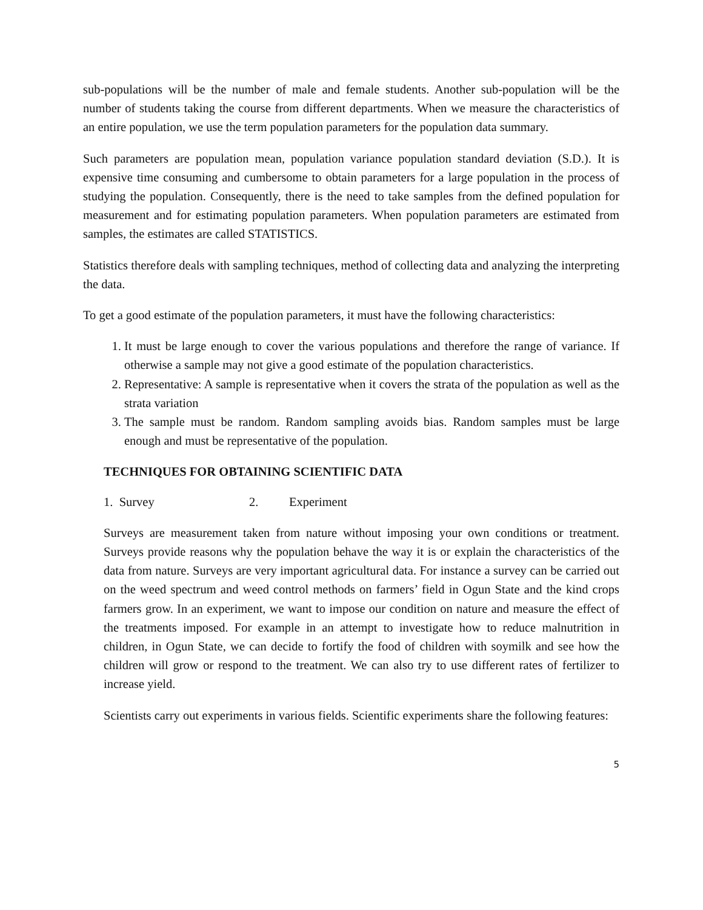sub-populations will be the number of male and female students. Another sub-population will be the number of students taking the course from different departments. When we measure the characteristics of an entire population, we use the term population parameters for the population data summary.
Such parameters are population mean, population variance population standard deviation (S.D.). It is expensive time consuming and cumbersome to obtain parameters for a large population in the process of studying the population. Consequently, there is the need to take samples from the defined population for measurement and for estimating population parameters. When population parameters are estimated from samples, the estimates are called STATISTICS.
Statistics therefore deals with sampling techniques, method of collecting data and analyzing the interpreting the data.
To get a good estimate of the population parameters, it must have the following characteristics:
1. It must be large enough to cover the various populations and therefore the range of variance. If otherwise a sample may not give a good estimate of the population characteristics.
2. Representative: A sample is representative when it covers the strata of the population as well as the strata variation
3. The sample must be random. Random sampling avoids bias. Random samples must be large enough and must be representative of the population.
TECHNIQUES FOR OBTAINING SCIENTIFIC DATA
1. Survey 2. Experiment
Surveys are measurement taken from nature without imposing your own conditions or treatment. Surveys provide reasons why the population behave the way it is or explain the characteristics of the data from nature. Surveys are very important agricultural data. For instance a survey can be carried out on the weed spectrum and weed control methods on farmers’ field in Ogun State and the kind crops farmers grow. In an experiment, we want to impose our condition on nature and measure the effect of the treatments imposed. For example in an attempt to investigate how to reduce malnutrition in children, in Ogun State, we can decide to fortify the food of children with soymilk and see how the children will grow or respond to the treatment. We can also try to use different rates of fertilizer to increase yield.
Scientists carry out experiments in various fields. Scientific experiments share the following features:
5